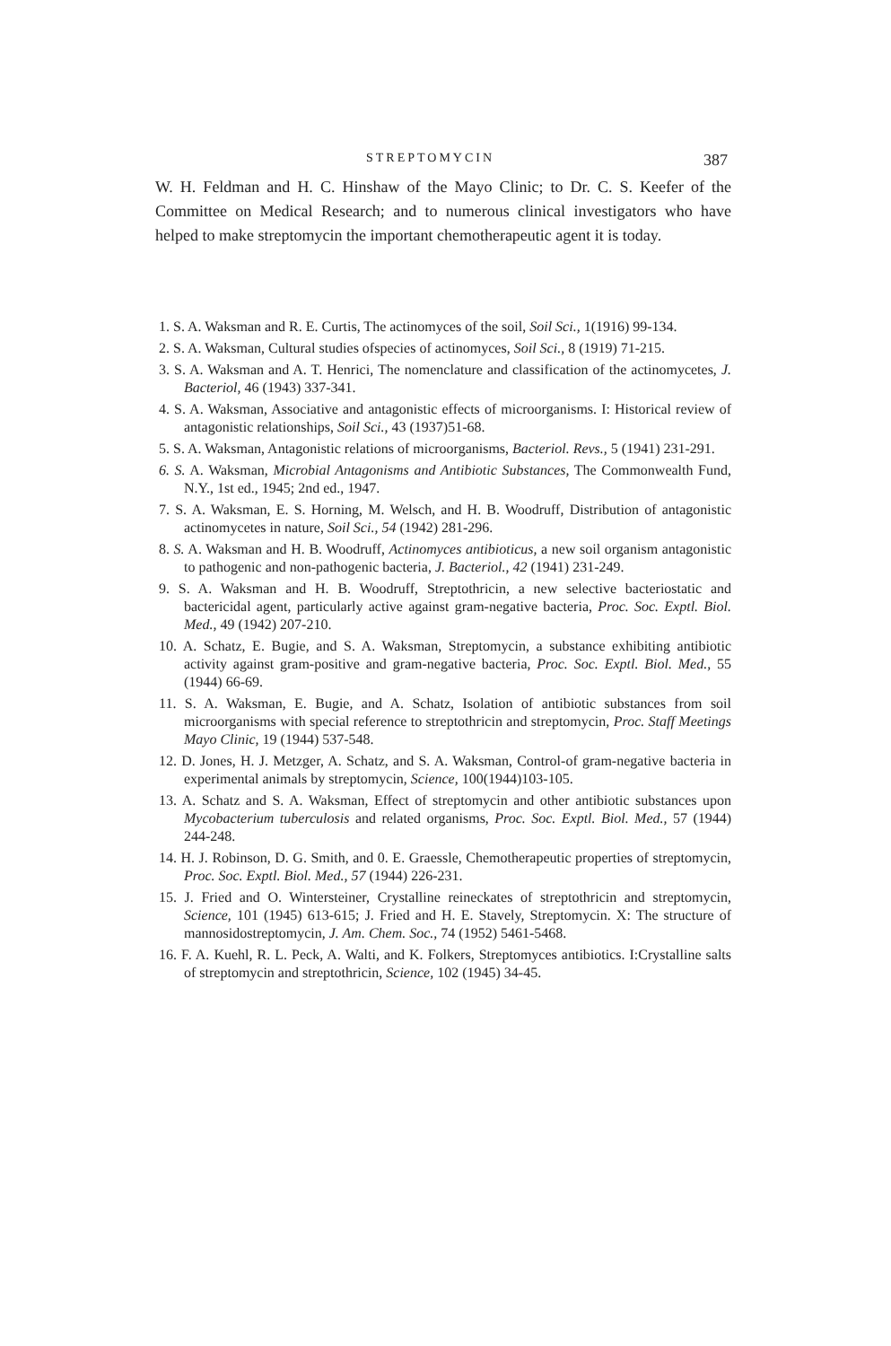STREPTOMYCIN 387
W. H. Feldman and H. C. Hinshaw of the Mayo Clinic; to Dr. C. S. Keefer of the Committee on Medical Research; and to numerous clinical investigators who have helped to make streptomycin the important chemotherapeutic agent it is today.
1. S. A. Waksman and R. E. Curtis, The actinomyces of the soil, Soil Sci., 1(1916) 99-134.
2. S. A. Waksman, Cultural studies ofspecies of actinomyces, Soil Sci., 8 (1919) 71-215.
3. S. A. Waksman and A. T. Henrici, The nomenclature and classification of the actinomycetes, J. Bacteriol, 46 (1943) 337-341.
4. S. A. Waksman, Associative and antagonistic effects of microorganisms. I: Historical review of antagonistic relationships, Soil Sci., 43 (1937)51-68.
5. S. A. Waksman, Antagonistic relations of microorganisms, Bacteriol. Revs., 5 (1941) 231-291.
6. S. A. Waksman, Microbial Antagonisms and Antibiotic Substances, The Commonwealth Fund, N.Y., 1st ed., 1945; 2nd ed., 1947.
7. S. A. Waksman, E. S. Horning, M. Welsch, and H. B. Woodruff, Distribution of antagonistic actinomycetes in nature, Soil Sci., 54 (1942) 281-296.
8. S. A. Waksman and H. B. Woodruff, Actinomyces antibioticus, a new soil organism antagonistic to pathogenic and non-pathogenic bacteria, J. Bacteriol., 42 (1941) 231-249.
9. S. A. Waksman and H. B. Woodruff, Streptothricin, a new selective bacteriostatic and bactericidal agent, particularly active against gram-negative bacteria, Proc. Soc. Exptl. Biol. Med., 49 (1942) 207-210.
10. A. Schatz, E. Bugie, and S. A. Waksman, Streptomycin, a substance exhibiting antibiotic activity against gram-positive and gram-negative bacteria, Proc. Soc. Exptl. Biol. Med., 55 (1944) 66-69.
11. S. A. Waksman, E. Bugie, and A. Schatz, Isolation of antibiotic substances from soil microorganisms with special reference to streptothricin and streptomycin, Proc. Staff Meetings Mayo Clinic, 19 (1944) 537-548.
12. D. Jones, H. J. Metzger, A. Schatz, and S. A. Waksman, Control-of gram-negative bacteria in experimental animals by streptomycin, Science, 100(1944)103-105.
13. A. Schatz and S. A. Waksman, Effect of streptomycin and other antibiotic substances upon Mycobacterium tuberculosis and related organisms, Proc. Soc. Exptl. Biol. Med., 57 (1944) 244-248.
14. H. J. Robinson, D. G. Smith, and 0. E. Graessle, Chemotherapeutic properties of streptomycin, Proc. Soc. Exptl. Biol. Med., 57 (1944) 226-231.
15. J. Fried and O. Wintersteiner, Crystalline reineckates of streptothricin and streptomycin, Science, 101 (1945) 613-615; J. Fried and H. E. Stavely, Streptomycin. X: The structure of mannosidostreptomycin, J. Am. Chem. Soc., 74 (1952) 5461-5468.
16. F. A. Kuehl, R. L. Peck, A. Walti, and K. Folkers, Streptomyces antibiotics. I:Crystalline salts of streptomycin and streptothricin, Science, 102 (1945) 34-45.